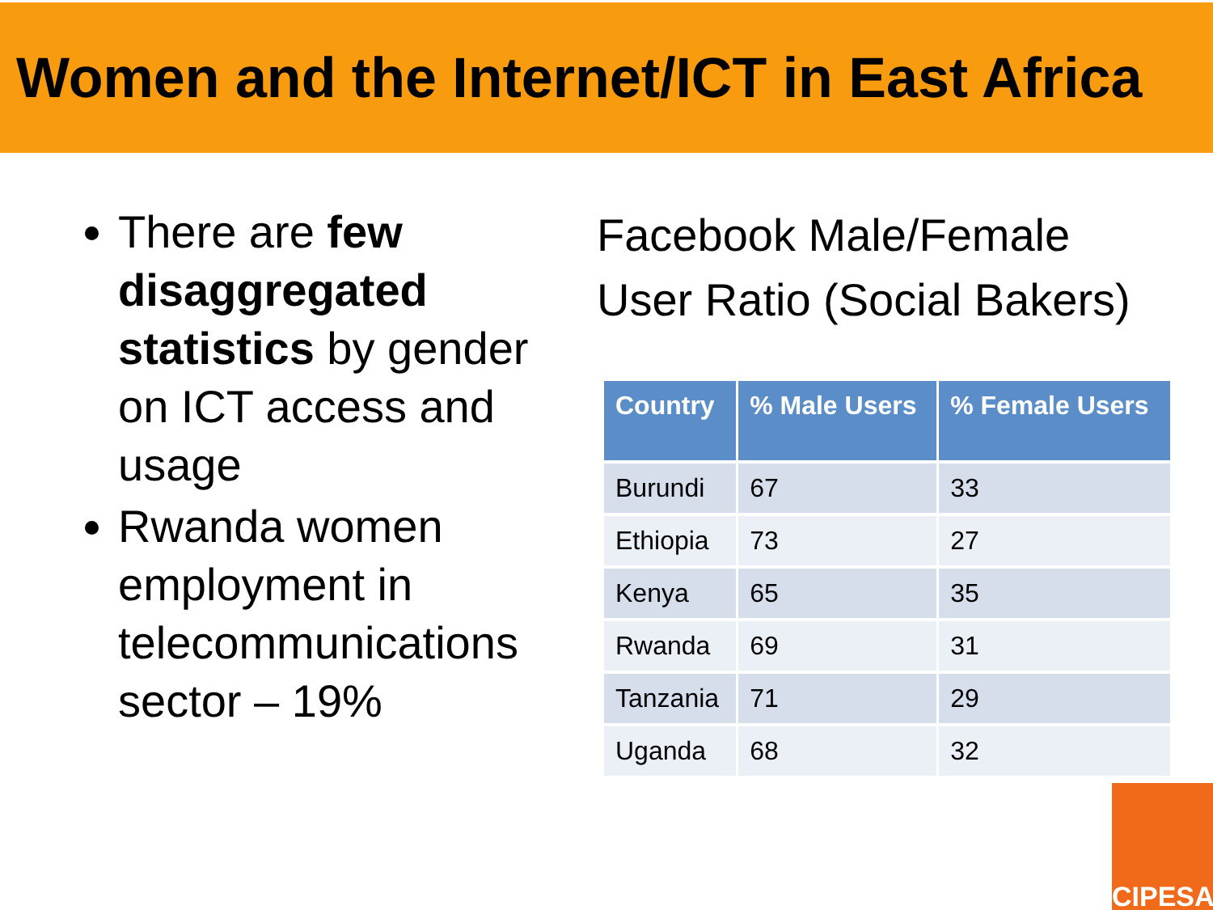Women and the Internet/ICT in East Africa
There are few disaggregated statistics by gender on ICT access and usage
Rwanda women employment in telecommunications sector – 19%
Facebook Male/Female User Ratio (Social Bakers)
| Country | % Male Users | % Female Users |
| --- | --- | --- |
| Burundi | 67 | 33 |
| Ethiopia | 73 | 27 |
| Kenya | 65 | 35 |
| Rwanda | 69 | 31 |
| Tanzania | 71 | 29 |
| Uganda | 68 | 32 |
CIPESA